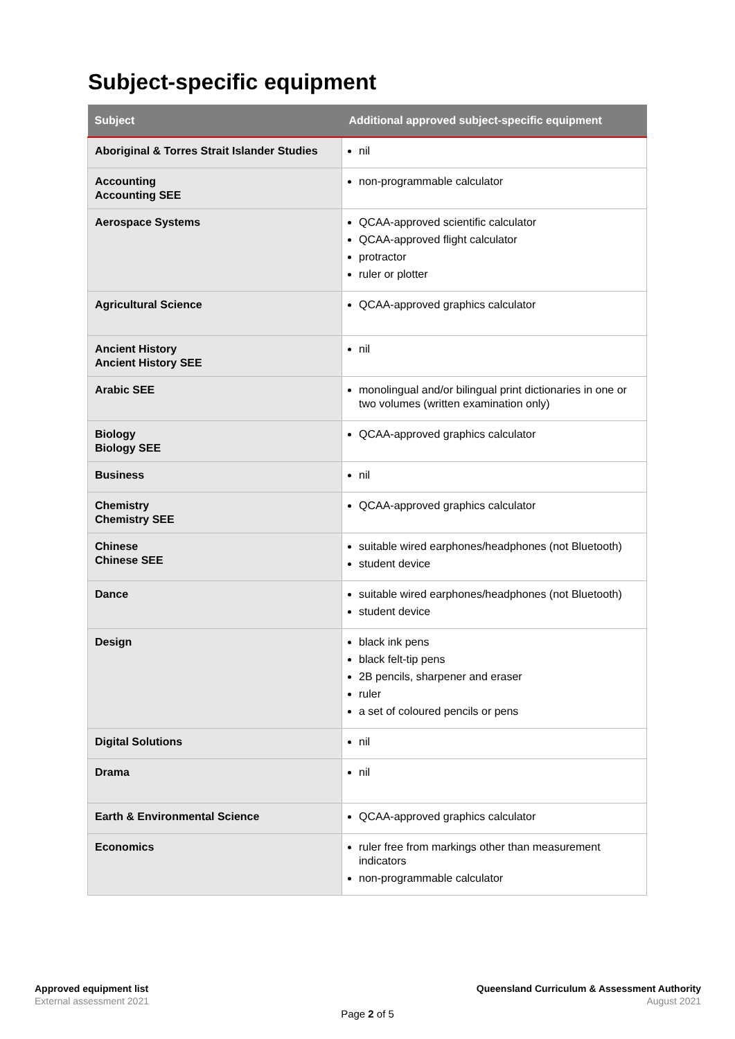Subject-specific equipment
| Subject | Additional approved subject-specific equipment |
| --- | --- |
| Aboriginal & Torres Strait Islander Studies | nil |
| Accounting Accounting SEE | non-programmable calculator |
| Aerospace Systems | QCAA-approved scientific calculator QCAA-approved flight calculator protractor ruler or plotter |
| Agricultural Science | QCAA-approved graphics calculator |
| Ancient History Ancient History SEE | nil |
| Arabic SEE | monolingual and/or bilingual print dictionaries in one or two volumes (written examination only) |
| Biology Biology SEE | QCAA-approved graphics calculator |
| Business | nil |
| Chemistry Chemistry SEE | QCAA-approved graphics calculator |
| Chinese Chinese SEE | suitable wired earphones/headphones (not Bluetooth) student device |
| Dance | suitable wired earphones/headphones (not Bluetooth) student device |
| Design | black ink pens black felt-tip pens 2B pencils, sharpener and eraser ruler a set of coloured pencils or pens |
| Digital Solutions | nil |
| Drama | nil |
| Earth & Environmental Science | QCAA-approved graphics calculator |
| Economics | ruler free from markings other than measurement indicators non-programmable calculator |
Approved equipment list
External assessment 2021
Queensland Curriculum & Assessment Authority
August 2021
Page 2 of 5